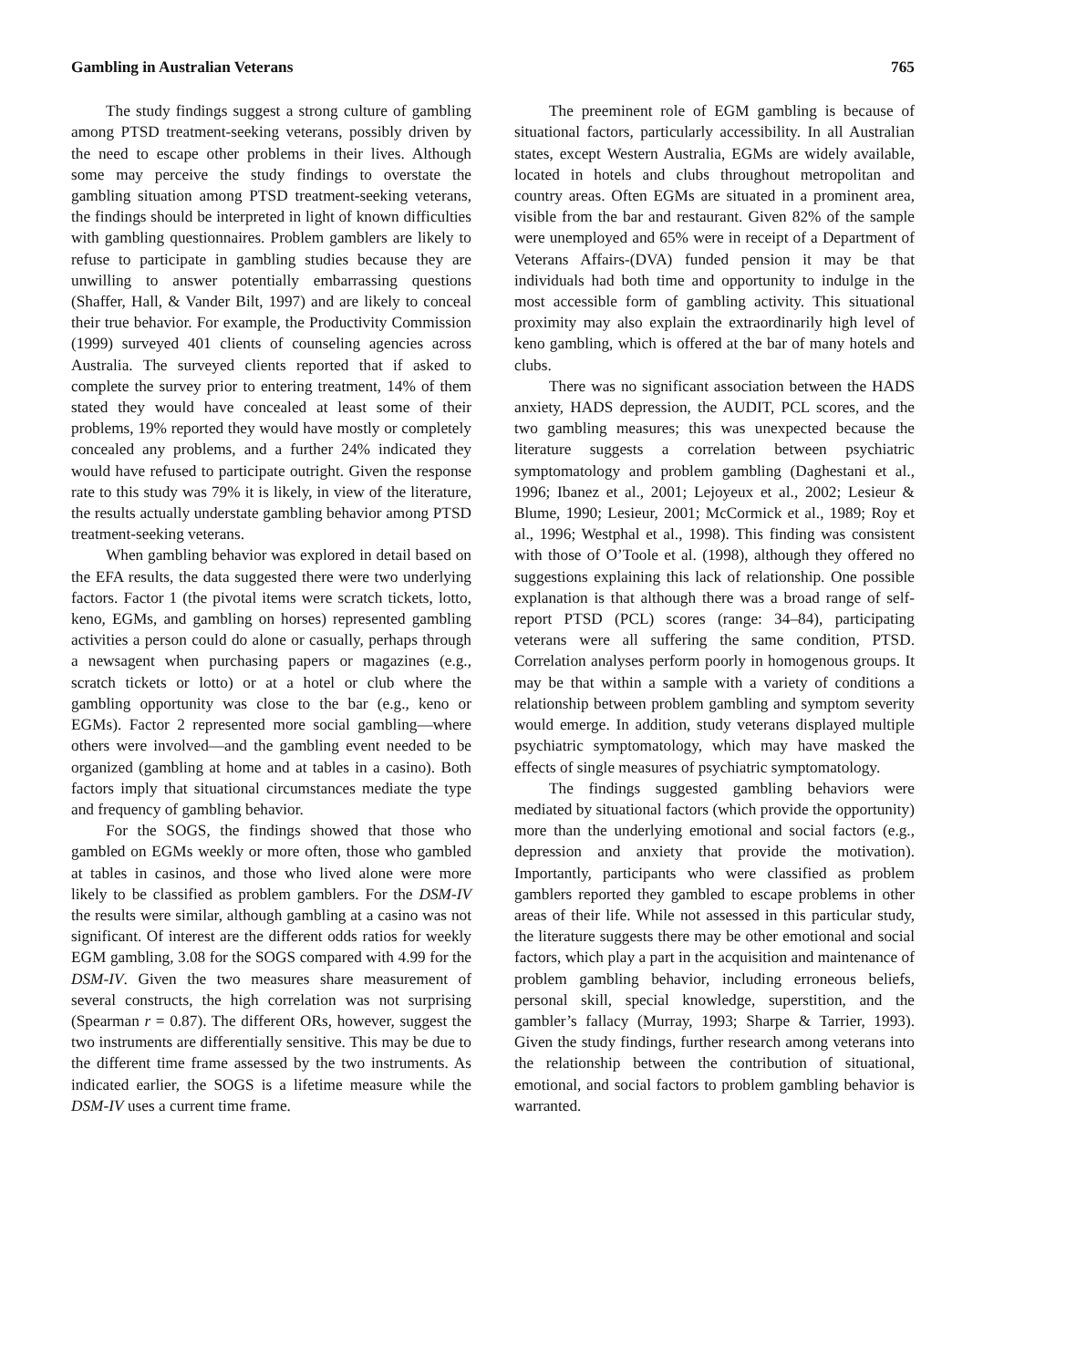Gambling in Australian Veterans 765
The study findings suggest a strong culture of gambling among PTSD treatment-seeking veterans, possibly driven by the need to escape other problems in their lives. Although some may perceive the study findings to overstate the gambling situation among PTSD treatment-seeking veterans, the findings should be interpreted in light of known difficulties with gambling questionnaires. Problem gamblers are likely to refuse to participate in gambling studies because they are unwilling to answer potentially embarrassing questions (Shaffer, Hall, & Vander Bilt, 1997) and are likely to conceal their true behavior. For example, the Productivity Commission (1999) surveyed 401 clients of counseling agencies across Australia. The surveyed clients reported that if asked to complete the survey prior to entering treatment, 14% of them stated they would have concealed at least some of their problems, 19% reported they would have mostly or completely concealed any problems, and a further 24% indicated they would have refused to participate outright. Given the response rate to this study was 79% it is likely, in view of the literature, the results actually understate gambling behavior among PTSD treatment-seeking veterans.
When gambling behavior was explored in detail based on the EFA results, the data suggested there were two underlying factors. Factor 1 (the pivotal items were scratch tickets, lotto, keno, EGMs, and gambling on horses) represented gambling activities a person could do alone or casually, perhaps through a newsagent when purchasing papers or magazines (e.g., scratch tickets or lotto) or at a hotel or club where the gambling opportunity was close to the bar (e.g., keno or EGMs). Factor 2 represented more social gambling—where others were involved—and the gambling event needed to be organized (gambling at home and at tables in a casino). Both factors imply that situational circumstances mediate the type and frequency of gambling behavior.
For the SOGS, the findings showed that those who gambled on EGMs weekly or more often, those who gambled at tables in casinos, and those who lived alone were more likely to be classified as problem gamblers. For the DSM-IV the results were similar, although gambling at a casino was not significant. Of interest are the different odds ratios for weekly EGM gambling, 3.08 for the SOGS compared with 4.99 for the DSM-IV. Given the two measures share measurement of several constructs, the high correlation was not surprising (Spearman r = 0.87). The different ORs, however, suggest the two instruments are differentially sensitive. This may be due to the different time frame assessed by the two instruments. As indicated earlier, the SOGS is a lifetime measure while the DSM-IV uses a current time frame.
The preeminent role of EGM gambling is because of situational factors, particularly accessibility. In all Australian states, except Western Australia, EGMs are widely available, located in hotels and clubs throughout metropolitan and country areas. Often EGMs are situated in a prominent area, visible from the bar and restaurant. Given 82% of the sample were unemployed and 65% were in receipt of a Department of Veterans Affairs-(DVA) funded pension it may be that individuals had both time and opportunity to indulge in the most accessible form of gambling activity. This situational proximity may also explain the extraordinarily high level of keno gambling, which is offered at the bar of many hotels and clubs.
There was no significant association between the HADS anxiety, HADS depression, the AUDIT, PCL scores, and the two gambling measures; this was unexpected because the literature suggests a correlation between psychiatric symptomatology and problem gambling (Daghestani et al., 1996; Ibanez et al., 2001; Lejoyeux et al., 2002; Lesieur & Blume, 1990; Lesieur, 2001; McCormick et al., 1989; Roy et al., 1996; Westphal et al., 1998). This finding was consistent with those of O’Toole et al. (1998), although they offered no suggestions explaining this lack of relationship. One possible explanation is that although there was a broad range of self-report PTSD (PCL) scores (range: 34–84), participating veterans were all suffering the same condition, PTSD. Correlation analyses perform poorly in homogenous groups. It may be that within a sample with a variety of conditions a relationship between problem gambling and symptom severity would emerge. In addition, study veterans displayed multiple psychiatric symptomatology, which may have masked the effects of single measures of psychiatric symptomatology.
The findings suggested gambling behaviors were mediated by situational factors (which provide the opportunity) more than the underlying emotional and social factors (e.g., depression and anxiety that provide the motivation). Importantly, participants who were classified as problem gamblers reported they gambled to escape problems in other areas of their life. While not assessed in this particular study, the literature suggests there may be other emotional and social factors, which play a part in the acquisition and maintenance of problem gambling behavior, including erroneous beliefs, personal skill, special knowledge, superstition, and the gambler’s fallacy (Murray, 1993; Sharpe & Tarrier, 1993). Given the study findings, further research among veterans into the relationship between the contribution of situational, emotional, and social factors to problem gambling behavior is warranted.